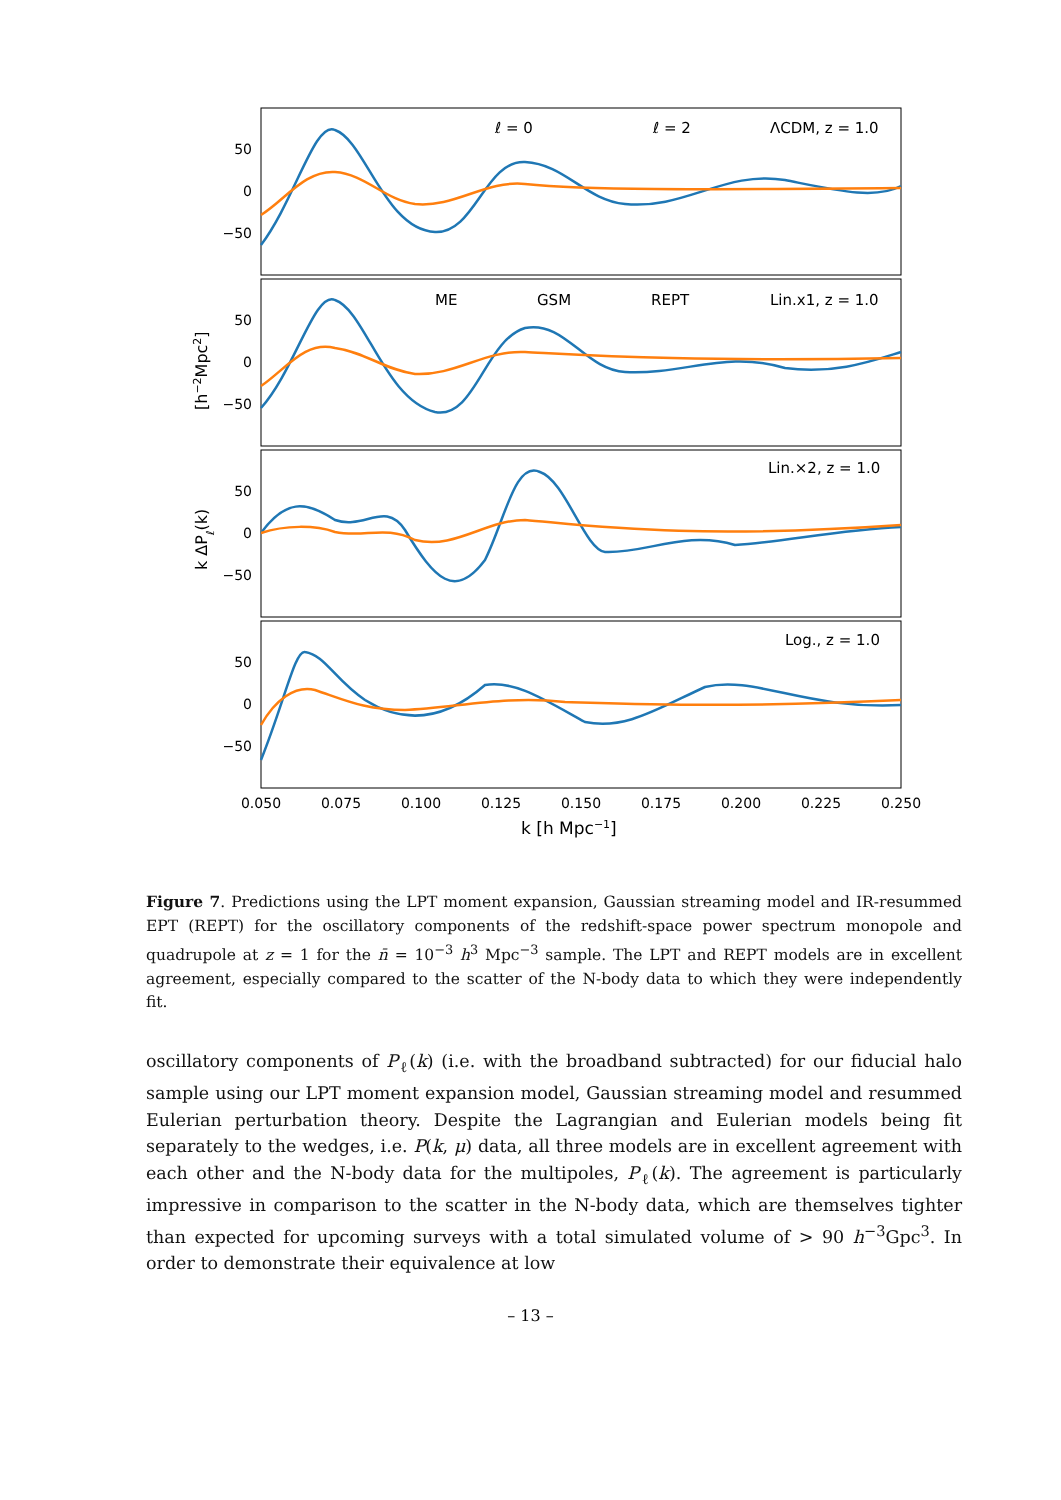50
0
−50
50
0
−50
50
0
−50
50
0
−50
ℓ = 0
ℓ = 2
ΛCDM, z = 1.0
ME
GSM
REPT
Lin.x1, z = 1.0
Lin.×2, z = 1.0
Log., z = 1.0
0.050
0.075
0.100
0.125
0.150
0.175
0.200
0.225
0.250
k [h Mpc−1]
[h−2Mpc2]
k ΔPℓ(k)
Figure 7. Predictions using the LPT moment expansion, Gaussian streaming model and IR-resummed EPT (REPT) for the oscillatory components of the redshift-space power spectrum monopole and quadrupole at z = 1 for the n̄ = 10<sup>−3</sup> h<sup>3</sup> Mpc<sup>−3</sup> sample. The LPT and REPT models are in excellent agreement, especially compared to the scatter of the N-body data to which they were independently fit.
oscillatory components of P<sub>ℓ</sub>(k) (i.e. with the broadband subtracted) for our fiducial halo sample using our LPT moment expansion model, Gaussian streaming model and resummed Eulerian perturbation theory. Despite the Lagrangian and Eulerian models being fit separately to the wedges, i.e. P(k, μ) data, all three models are in excellent agreement with each other and the N-body data for the multipoles, P<sub>ℓ</sub>(k). The agreement is particularly impressive in comparison to the scatter in the N-body data, which are themselves tighter than expected for upcoming surveys with a total simulated volume of > 90 h<sup>−3</sup>Gpc<sup>3</sup>. In order to demonstrate their equivalence at low
– 13 –